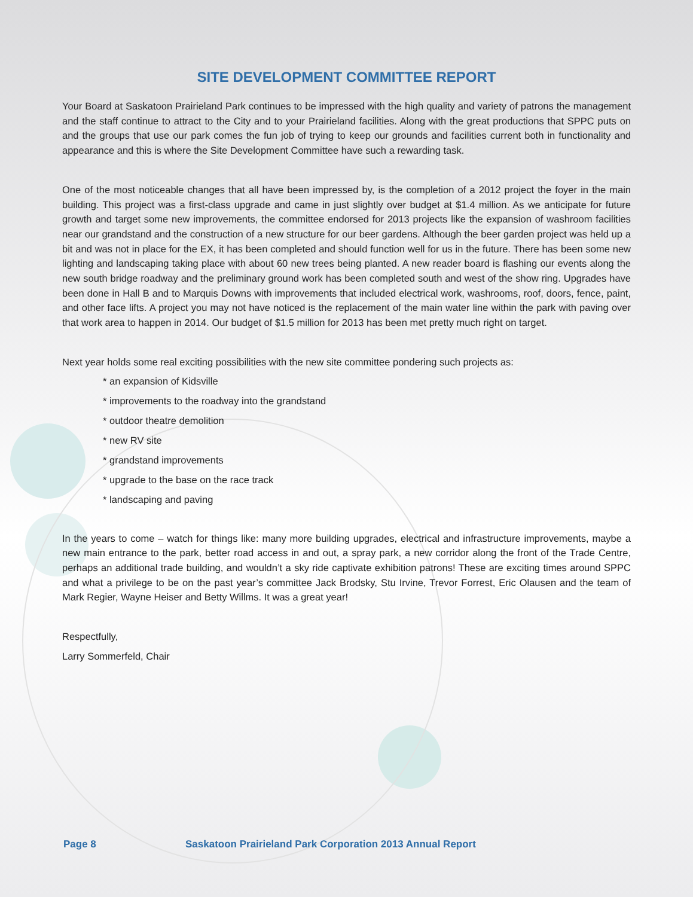SITE DEVELOPMENT COMMITTEE REPORT
Your Board at Saskatoon Prairieland Park continues to be impressed with the high quality and variety of patrons the management and the staff continue to attract to the City and to your Prairieland facilities. Along with the great productions that SPPC puts on and the groups that use our park comes the fun job of trying to keep our grounds and facilities current both in functionality and appearance and this is where the Site Development Committee have such a rewarding task.
One of the most noticeable changes that all have been impressed by, is the completion of a 2012 project the foyer in the main building. This project was a first-class upgrade and came in just slightly over budget at $1.4 million. As we anticipate for future growth and target some new improvements, the committee endorsed for 2013 projects like the expansion of washroom facilities near our grandstand and the construction of a new structure for our beer gardens. Although the beer garden project was held up a bit and was not in place for the EX, it has been completed and should function well for us in the future. There has been some new lighting and landscaping taking place with about 60 new trees being planted. A new reader board is flashing our events along the new south bridge roadway and the preliminary ground work has been completed south and west of the show ring. Upgrades have been done in Hall B and to Marquis Downs with improvements that included electrical work, washrooms, roof, doors, fence, paint, and other face lifts. A project you may not have noticed is the replacement of the main water line within the park with paving over that work area to happen in 2014. Our budget of $1.5 million for 2013 has been met pretty much right on target.
Next year holds some real exciting possibilities with the new site committee pondering such projects as:
* an expansion of Kidsville
* improvements to the roadway into the grandstand
* outdoor theatre demolition
* new RV site
* grandstand improvements
* upgrade to the base on the race track
* landscaping and paving
In the years to come – watch for things like: many more building upgrades, electrical and infrastructure improvements, maybe a new main entrance to the park, better road access in and out, a spray park, a new corridor along the front of the Trade Centre, perhaps an additional trade building, and wouldn’t a sky ride captivate exhibition patrons! These are exciting times around SPPC and what a privilege to be on the past year’s committee Jack Brodsky, Stu Irvine, Trevor Forrest, Eric Olausen and the team of Mark Regier, Wayne Heiser and Betty Willms. It was a great year!
Respectfully,
Larry Sommerfeld, Chair
Page 8 Saskatoon Prairieland Park Corporation 2013 Annual Report